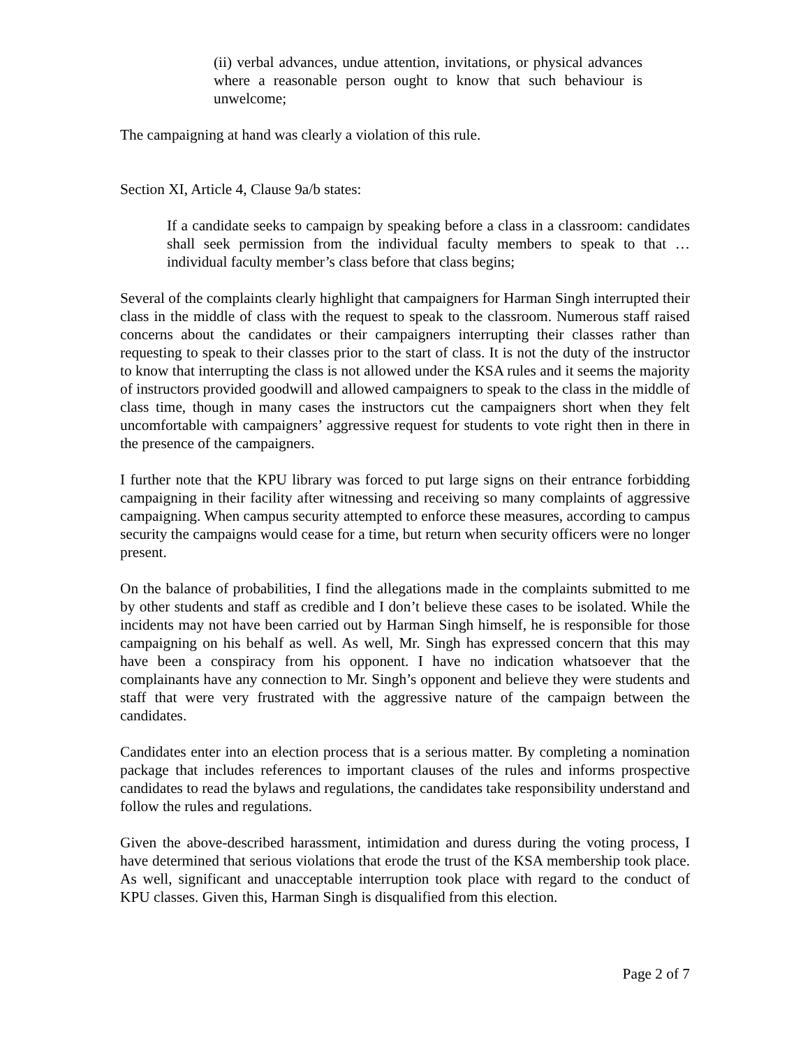(ii) verbal advances, undue attention, invitations, or physical advances where a reasonable person ought to know that such behaviour is unwelcome;
The campaigning at hand was clearly a violation of this rule.
Section XI, Article 4, Clause 9a/b states:
If a candidate seeks to campaign by speaking before a class in a classroom: candidates shall seek permission from the individual faculty members to speak to that … individual faculty member’s class before that class begins;
Several of the complaints clearly highlight that campaigners for Harman Singh interrupted their class in the middle of class with the request to speak to the classroom. Numerous staff raised concerns about the candidates or their campaigners interrupting their classes rather than requesting to speak to their classes prior to the start of class. It is not the duty of the instructor to know that interrupting the class is not allowed under the KSA rules and it seems the majority of instructors provided goodwill and allowed campaigners to speak to the class in the middle of class time, though in many cases the instructors cut the campaigners short when they felt uncomfortable with campaigners’ aggressive request for students to vote right then in there in the presence of the campaigners.
I further note that the KPU library was forced to put large signs on their entrance forbidding campaigning in their facility after witnessing and receiving so many complaints of aggressive campaigning. When campus security attempted to enforce these measures, according to campus security the campaigns would cease for a time, but return when security officers were no longer present.
On the balance of probabilities, I find the allegations made in the complaints submitted to me by other students and staff as credible and I don’t believe these cases to be isolated. While the incidents may not have been carried out by Harman Singh himself, he is responsible for those campaigning on his behalf as well. As well, Mr. Singh has expressed concern that this may have been a conspiracy from his opponent. I have no indication whatsoever that the complainants have any connection to Mr. Singh’s opponent and believe they were students and staff that were very frustrated with the aggressive nature of the campaign between the candidates.
Candidates enter into an election process that is a serious matter. By completing a nomination package that includes references to important clauses of the rules and informs prospective candidates to read the bylaws and regulations, the candidates take responsibility understand and follow the rules and regulations.
Given the above-described harassment, intimidation and duress during the voting process, I have determined that serious violations that erode the trust of the KSA membership took place. As well, significant and unacceptable interruption took place with regard to the conduct of KPU classes. Given this, Harman Singh is disqualified from this election.
Page 2 of 7